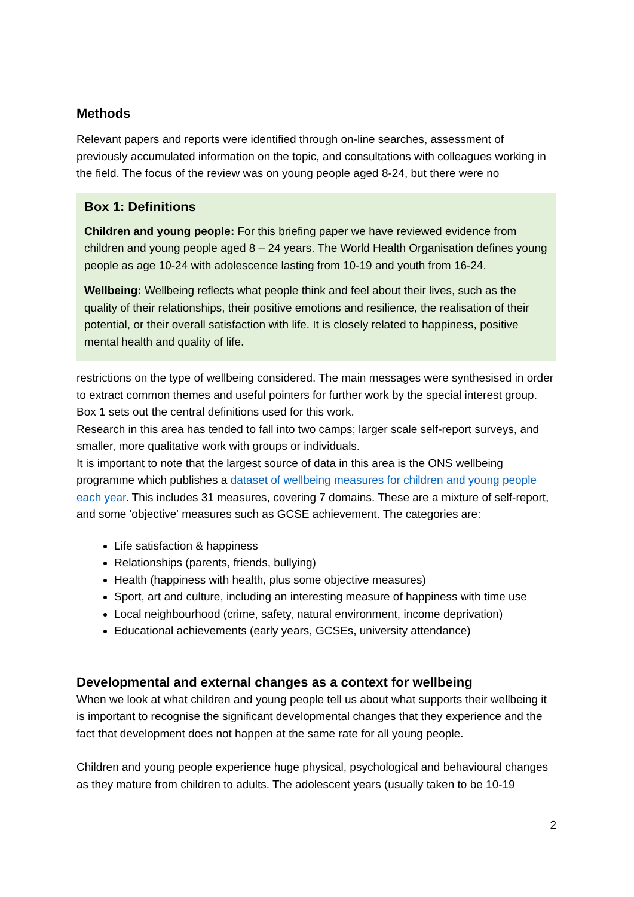Methods
Relevant papers and reports were identified through on-line searches, assessment of previously accumulated information on the topic, and consultations with colleagues working in the field. The focus of the review was on young people aged 8-24, but there were no
Box 1: Definitions
Children and young people: For this briefing paper we have reviewed evidence from children and young people aged 8 – 24 years. The World Health Organisation defines young people as age 10-24 with adolescence lasting from 10-19 and youth from 16-24.
Wellbeing: Wellbeing reflects what people think and feel about their lives, such as the quality of their relationships, their positive emotions and resilience, the realisation of their potential, or their overall satisfaction with life. It is closely related to happiness, positive mental health and quality of life.
restrictions on the type of wellbeing considered. The main messages were synthesised in order to extract common themes and useful pointers for further work by the special interest group. Box 1 sets out the central definitions used for this work.
Research in this area has tended to fall into two camps; larger scale self-report surveys, and smaller, more qualitative work with groups or individuals.
It is important to note that the largest source of data in this area is the ONS wellbeing programme which publishes a dataset of wellbeing measures for children and young people each year. This includes 31 measures, covering 7 domains. These are a mixture of self-report, and some 'objective' measures such as GCSE achievement. The categories are:
Life satisfaction & happiness
Relationships (parents, friends, bullying)
Health (happiness with health, plus some objective measures)
Sport, art and culture, including an interesting measure of happiness with time use
Local neighbourhood (crime, safety, natural environment, income deprivation)
Educational achievements (early years, GCSEs, university attendance)
Developmental and external changes as a context for wellbeing
When we look at what children and young people tell us about what supports their wellbeing it is important to recognise the significant developmental changes that they experience and the fact that development does not happen at the same rate for all young people.
Children and young people experience huge physical, psychological and behavioural changes as they mature from children to adults. The adolescent years (usually taken to be 10-19
2